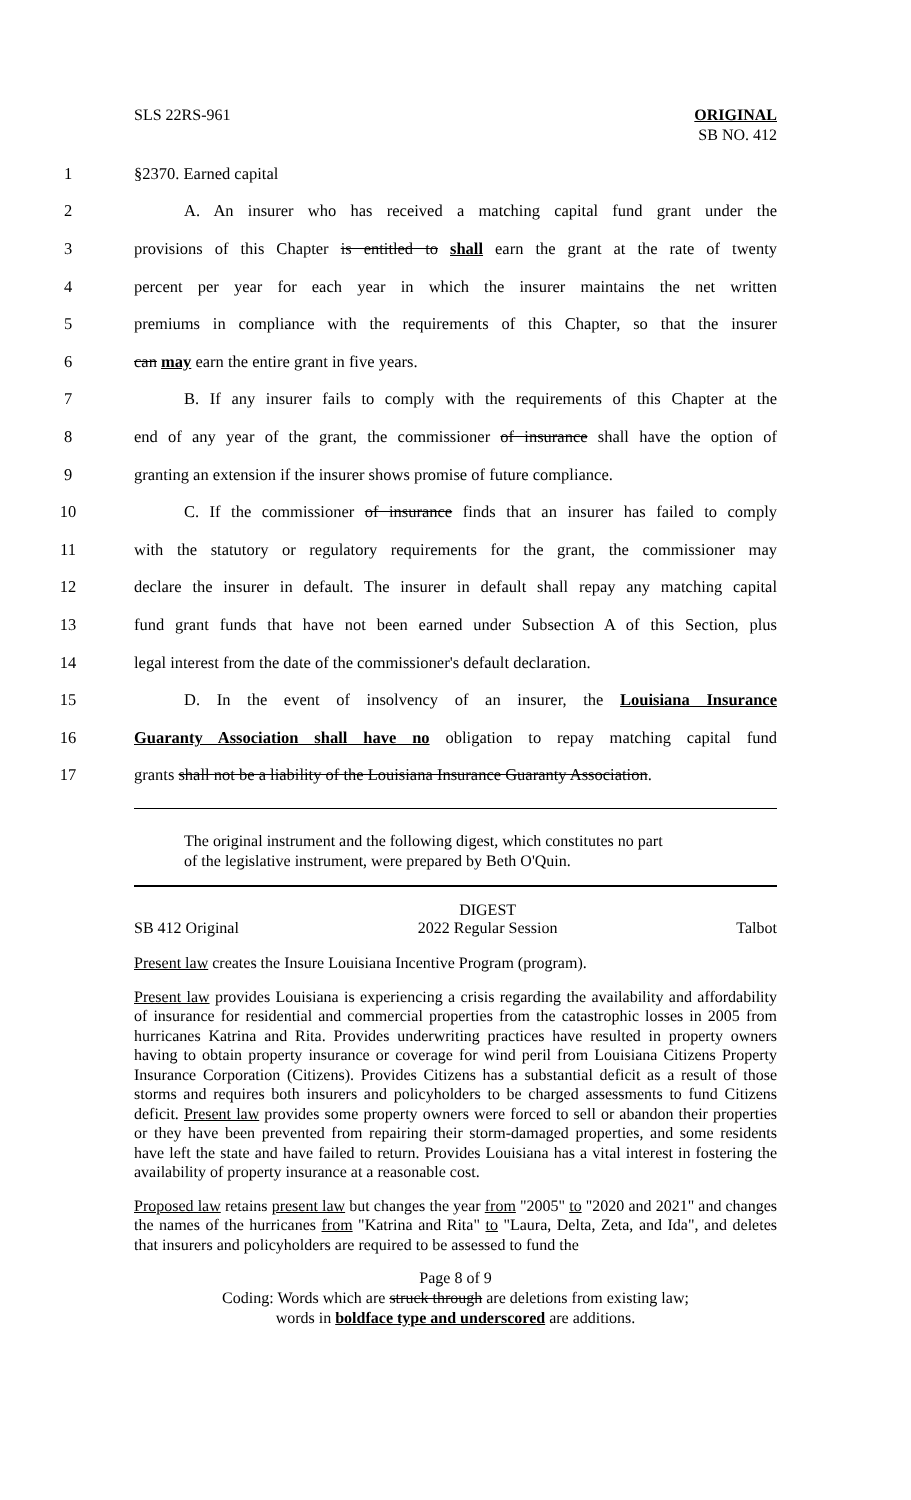SLS 22RS-961 ORIGINAL
SB NO. 412
1 §2370. Earned capital
2 A. An insurer who has received a matching capital fund grant under the
3 provisions of this Chapter is entitled to shall earn the grant at the rate of twenty
4 percent per year for each year in which the insurer maintains the net written
5 premiums in compliance with the requirements of this Chapter, so that the insurer
6 can may earn the entire grant in five years.
7 B. If any insurer fails to comply with the requirements of this Chapter at the
8 end of any year of the grant, the commissioner of insurance shall have the option of
9 granting an extension if the insurer shows promise of future compliance.
10 C. If the commissioner of insurance finds that an insurer has failed to comply
11 with the statutory or regulatory requirements for the grant, the commissioner may
12 declare the insurer in default. The insurer in default shall repay any matching capital
13 fund grant funds that have not been earned under Subsection A of this Section, plus
14 legal interest from the date of the commissioner's default declaration.
15 D. In the event of insolvency of an insurer, the Louisiana Insurance
16 Guaranty Association shall have no obligation to repay matching capital fund
17 grants shall not be a liability of the Louisiana Insurance Guaranty Association.
The original instrument and the following digest, which constitutes no part
of the legislative instrument, were prepared by Beth O'Quin.
SB 412 Original DIGEST
2022 Regular Session Talbot
Present law creates the Insure Louisiana Incentive Program (program).
Present law provides Louisiana is experiencing a crisis regarding the availability and affordability of insurance for residential and commercial properties from the catastrophic losses in 2005 from hurricanes Katrina and Rita. Provides underwriting practices have resulted in property owners having to obtain property insurance or coverage for wind peril from Louisiana Citizens Property Insurance Corporation (Citizens). Provides Citizens has a substantial deficit as a result of those storms and requires both insurers and policyholders to be charged assessments to fund Citizens deficit. Present law provides some property owners were forced to sell or abandon their properties or they have been prevented from repairing their storm-damaged properties, and some residents have left the state and have failed to return. Provides Louisiana has a vital interest in fostering the availability of property insurance at a reasonable cost.
Proposed law retains present law but changes the year from "2005" to "2020 and 2021" and changes the names of the hurricanes from "Katrina and Rita" to "Laura, Delta, Zeta, and Ida", and deletes that insurers and policyholders are required to be assessed to fund the
Page 8 of 9
Coding: Words which are struck through are deletions from existing law;
words in boldface type and underscored are additions.